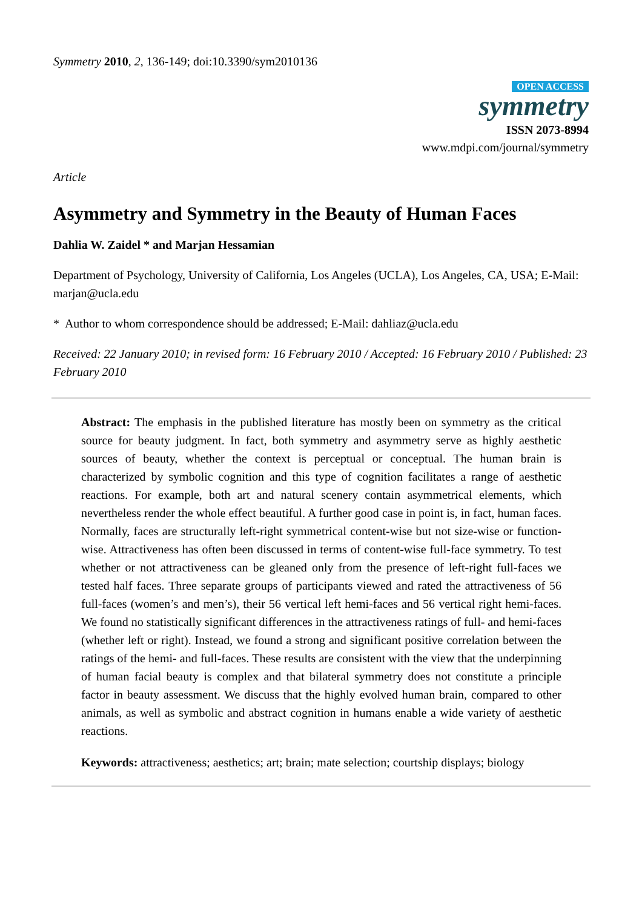Symmetry 2010, 2, 136-149; doi:10.3390/sym2010136
OPEN ACCESS
symmetry
ISSN 2073-8994
www.mdpi.com/journal/symmetry
Article
Asymmetry and Symmetry in the Beauty of Human Faces
Dahlia W. Zaidel * and Marjan Hessamian
Department of Psychology, University of California, Los Angeles (UCLA), Los Angeles, CA, USA; E-Mail: marjan@ucla.edu
* Author to whom correspondence should be addressed; E-Mail: dahliaz@ucla.edu
Received: 22 January 2010; in revised form: 16 February 2010 / Accepted: 16 February 2010 / Published: 23 February 2010
Abstract: The emphasis in the published literature has mostly been on symmetry as the critical source for beauty judgment. In fact, both symmetry and asymmetry serve as highly aesthetic sources of beauty, whether the context is perceptual or conceptual. The human brain is characterized by symbolic cognition and this type of cognition facilitates a range of aesthetic reactions. For example, both art and natural scenery contain asymmetrical elements, which nevertheless render the whole effect beautiful. A further good case in point is, in fact, human faces. Normally, faces are structurally left-right symmetrical content-wise but not size-wise or function-wise. Attractiveness has often been discussed in terms of content-wise full-face symmetry. To test whether or not attractiveness can be gleaned only from the presence of left-right full-faces we tested half faces. Three separate groups of participants viewed and rated the attractiveness of 56 full-faces (women’s and men’s), their 56 vertical left hemi-faces and 56 vertical right hemi-faces. We found no statistically significant differences in the attractiveness ratings of full- and hemi-faces (whether left or right). Instead, we found a strong and significant positive correlation between the ratings of the hemi- and full-faces. These results are consistent with the view that the underpinning of human facial beauty is complex and that bilateral symmetry does not constitute a principle factor in beauty assessment. We discuss that the highly evolved human brain, compared to other animals, as well as symbolic and abstract cognition in humans enable a wide variety of aesthetic reactions.
Keywords: attractiveness; aesthetics; art; brain; mate selection; courtship displays; biology